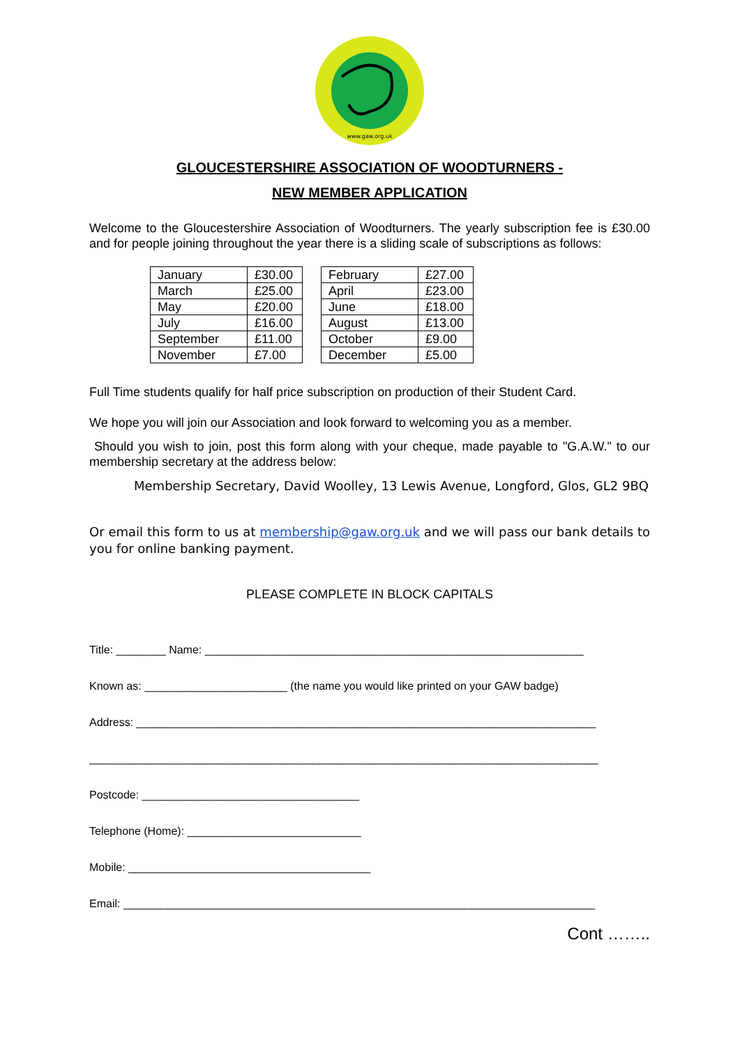www.gaw.org.uk
GLOUCESTERSHIRE ASSOCIATION OF WOODTURNERS -
NEW MEMBER APPLICATION
Welcome to the Gloucestershire Association of Woodturners. The yearly subscription fee is £30.00 and for people joining throughout the year there is a sliding scale of subscriptions as follows:
| January | £30.00 |
| March | £25.00 |
| May | £20.00 |
| July | £16.00 |
| September | £11.00 |
| November | £7.00 |
| February | £27.00 |
| April | £23.00 |
| June | £18.00 |
| August | £13.00 |
| October | £9.00 |
| December | £5.00 |
Full Time students qualify for half price subscription on production of their Student Card.
We hope you will join our Association and look forward to welcoming you as a member.
Should you wish to join, post this form along with your cheque, made payable to "G.A.W." to our membership secretary at the address below:
Membership Secretary, David Woolley, 13 Lewis Avenue, Longford, Glos, GL2 9BQ
Or email this form to us at membership@gaw.org.uk and we will pass our bank details to you for online banking payment.
PLEASE COMPLETE IN BLOCK CAPITALS
Title: ________ Name: _____________________________________________________________
Known as: _______________________ (the name you would like printed on your GAW badge)
Address: __________________________________________________________________________
__________________________________________________________________________________
Postcode: ___________________________________
Telephone (Home): ____________________________
Mobile: _______________________________________
Email: ____________________________________________________________________________
Cont ……..